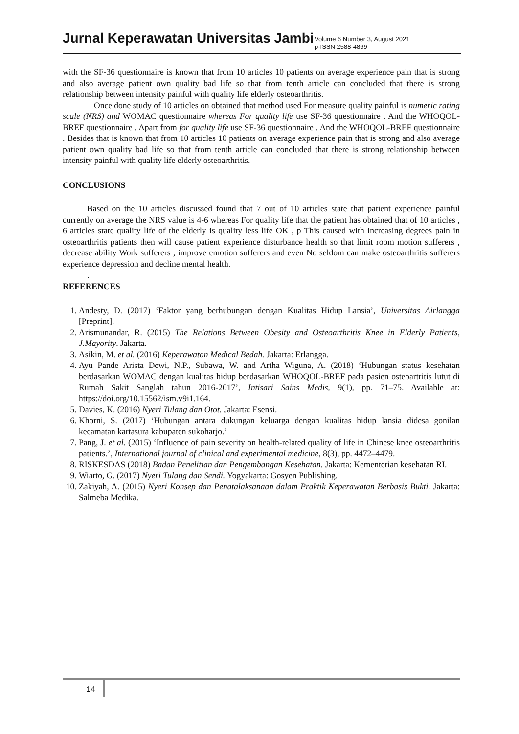Jurnal Keperawatan Universitas Jambi
Volume 6 Number 3, August 2021
p-ISSN 2588-4869
with the SF-36 questionnaire is known that from 10 articles 10 patients on average experience pain that is strong and also average patient own quality bad life so that from tenth article can concluded that there is strong relationship between intensity painful with quality life elderly osteoarthritis.
Once done study of 10 articles on obtained that method used For measure quality painful is numeric rating scale (NRS) and WOMAC questionnaire whereas For quality life use SF-36 questionnaire . And the WHOQOL-BREF questionnaire . Apart from for quality life use SF-36 questionnaire . And the WHOQOL-BREF questionnaire . Besides that is known that from 10 articles 10 patients on average experience pain that is strong and also average patient own quality bad life so that from tenth article can concluded that there is strong relationship between intensity painful with quality life elderly osteoarthritis.
CONCLUSIONS
Based on the 10 articles discussed found that 7 out of 10 articles state that patient experience painful currently on average the NRS value is 4-6 whereas For quality life that the patient has obtained that of 10 articles , 6 articles state quality life of the elderly is quality less life OK , p This caused with increasing degrees pain in osteoarthritis patients then will cause patient experience disturbance health so that limit room motion sufferers , decrease ability Work sufferers , improve emotion sufferers and even No seldom can make osteoarthritis sufferers experience depression and decline mental health.
.
REFERENCES
1. Andesty, D. (2017) ‘Faktor yang berhubungan dengan Kualitas Hidup Lansia’, Universitas Airlangga [Preprint].
2. Arismunandar, R. (2015) The Relations Between Obesity and Osteoarthritis Knee in Elderly Patients, J.Mayority. Jakarta.
3. Asikin, M. et al. (2016) Keperawatan Medical Bedah. Jakarta: Erlangga.
4. Ayu Pande Arista Dewi, N.P., Subawa, W. and Artha Wiguna, A. (2018) ‘Hubungan status kesehatan berdasarkan WOMAC dengan kualitas hidup berdasarkan WHOQOL-BREF pada pasien osteoartritis lutut di Rumah Sakit Sanglah tahun 2016-2017’, Intisari Sains Medis, 9(1), pp. 71–75. Available at: https://doi.org/10.15562/ism.v9i1.164.
5. Davies, K. (2016) Nyeri Tulang dan Otot. Jakarta: Esensi.
6. Khorni, S. (2017) ‘Hubungan antara dukungan keluarga dengan kualitas hidup lansia didesa gonilan kecamatan kartasura kabupaten sukoharjo.’
7. Pang, J. et al. (2015) ‘Influence of pain severity on health-related quality of life in Chinese knee osteoarthritis patients.’, International journal of clinical and experimental medicine, 8(3), pp. 4472–4479.
8. RISKESDAS (2018) Badan Penelitian dan Pengembangan Kesehatan. Jakarta: Kementerian kesehatan RI.
9. Wiarto, G. (2017) Nyeri Tulang dan Sendi. Yogyakarta: Gosyen Publishing.
10. Zakiyah, A. (2015) Nyeri Konsep dan Penatalaksanaan dalam Praktik Keperawatan Berbasis Bukti. Jakarta: Salmeba Medika.
14